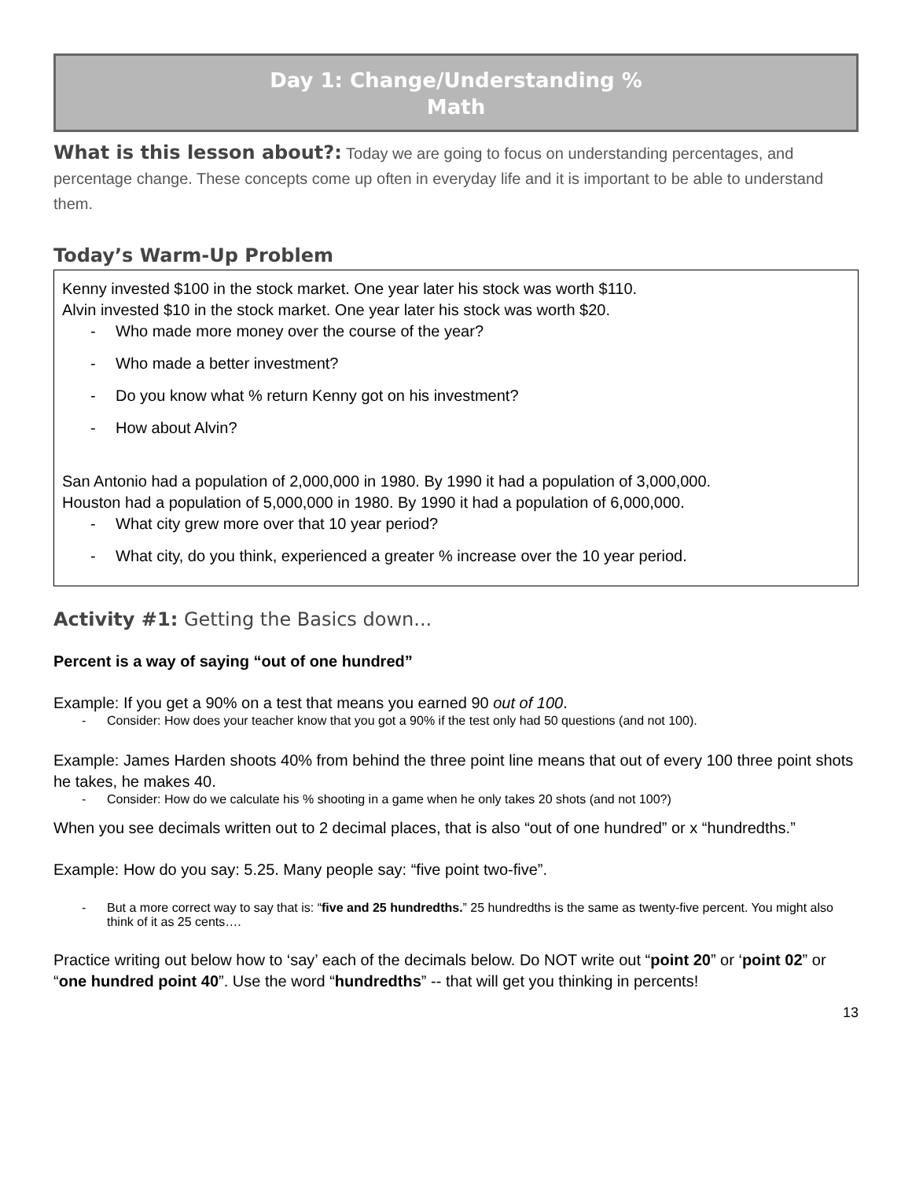Day 1: Change/Understanding %
Math
What is this lesson about?: Today we are going to focus on understanding percentages, and percentage change. These concepts come up often in everyday life and it is important to be able to understand them.
Today’s Warm-Up Problem
Kenny invested $100 in the stock market. One year later his stock was worth $110.
Alvin invested $10 in the stock market. One year later his stock was worth $20.
- Who made more money over the course of the year?
- Who made a better investment?
- Do you know what % return Kenny got on his investment?
- How about Alvin?
San Antonio had a population of 2,000,000 in 1980. By 1990 it had a population of 3,000,000.
Houston had a population of 5,000,000 in 1980. By 1990 it had a population of 6,000,000.
- What city grew more over that 10 year period?
- What city, do you think, experienced a greater % increase over the 10 year period.
Activity #1: Getting the Basics down...
Percent is a way of saying “out of one hundred”
Example: If you get a 90% on a test that means you earned 90 out of 100.
- Consider: How does your teacher know that you got a 90% if the test only had 50 questions (and not 100).
Example: James Harden shoots 40% from behind the three point line means that out of every 100 three point shots he takes, he makes 40.
- Consider: How do we calculate his % shooting in a game when he only takes 20 shots (and not 100?)
When you see decimals written out to 2 decimal places, that is also “out of one hundred” or x “hundredths.”
Example: How do you say: 5.25. Many people say: “five point two-five”.
- But a more correct way to say that is: “five and 25 hundredths.” 25 hundredths is the same as twenty-five percent. You might also think of it as 25 cents….
Practice writing out below how to ‘say’ each of the decimals below. Do NOT write out “point 20” or ‘point 02” or “one hundred point 40”. Use the word “hundredths” -- that will get you thinking in percents!
13